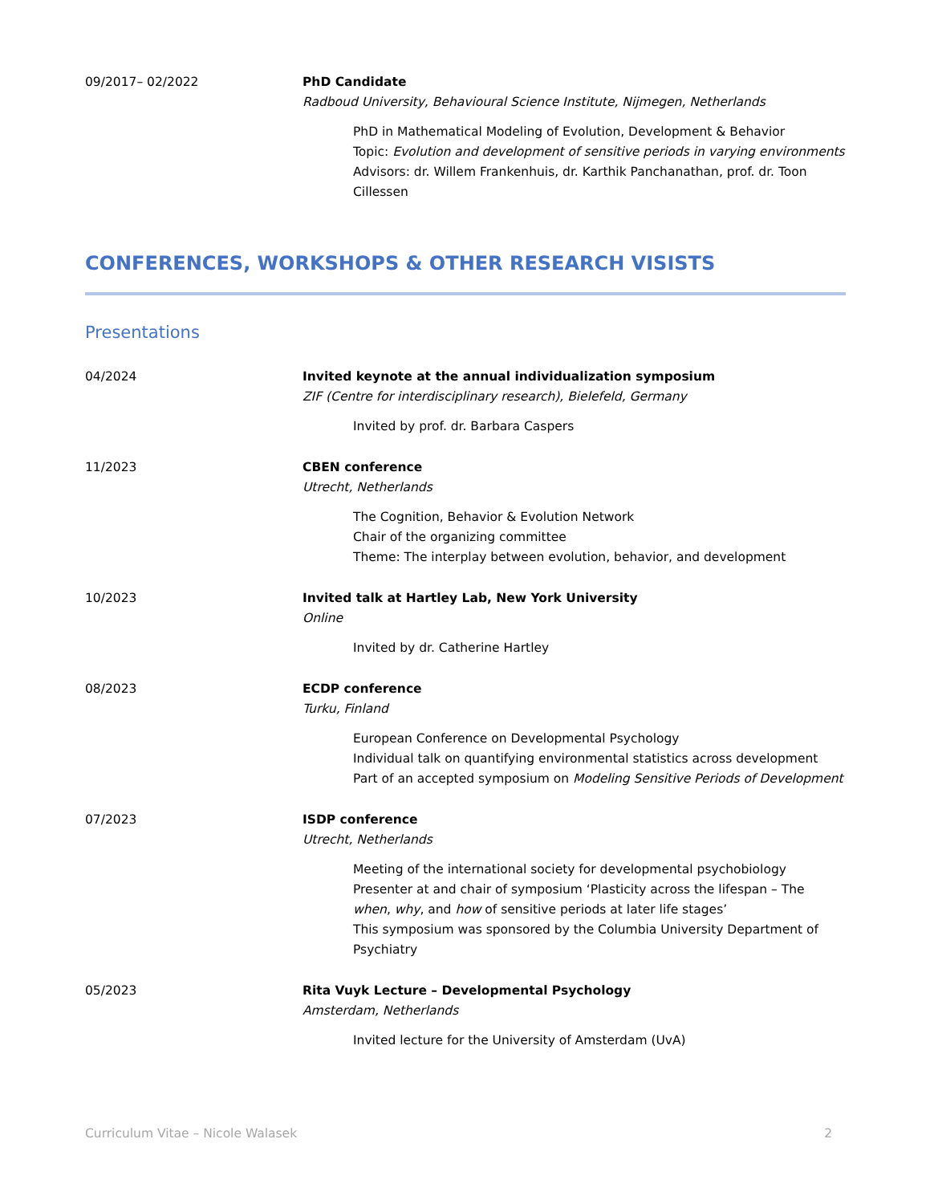09/2017– 02/2022 PhD Candidate
Radboud University, Behavioural Science Institute, Nijmegen, Netherlands
PhD in Mathematical Modeling of Evolution, Development & Behavior
Topic: Evolution and development of sensitive periods in varying environments
Advisors: dr. Willem Frankenhuis, dr. Karthik Panchanathan, prof. dr. Toon Cillessen
CONFERENCES, WORKSHOPS & OTHER RESEARCH VISISTS
Presentations
04/2024 Invited keynote at the annual individualization symposium
ZIF (Centre for interdisciplinary research), Bielefeld, Germany
Invited by prof. dr. Barbara Caspers
11/2023 CBEN conference
Utrecht, Netherlands
The Cognition, Behavior & Evolution Network
Chair of the organizing committee
Theme: The interplay between evolution, behavior, and development
10/2023 Invited talk at Hartley Lab, New York University
Online
Invited by dr. Catherine Hartley
08/2023 ECDP conference
Turku, Finland
European Conference on Developmental Psychology
Individual talk on quantifying environmental statistics across development
Part of an accepted symposium on Modeling Sensitive Periods of Development
07/2023 ISDP conference
Utrecht, Netherlands
Meeting of the international society for developmental psychobiology
Presenter at and chair of symposium ‘Plasticity across the lifespan – The when, why, and how of sensitive periods at later life stages’
This symposium was sponsored by the Columbia University Department of Psychiatry
05/2023 Rita Vuyk Lecture – Developmental Psychology
Amsterdam, Netherlands
Invited lecture for the University of Amsterdam (UvA)
Curriculum Vitae – Nicole Walasek 2